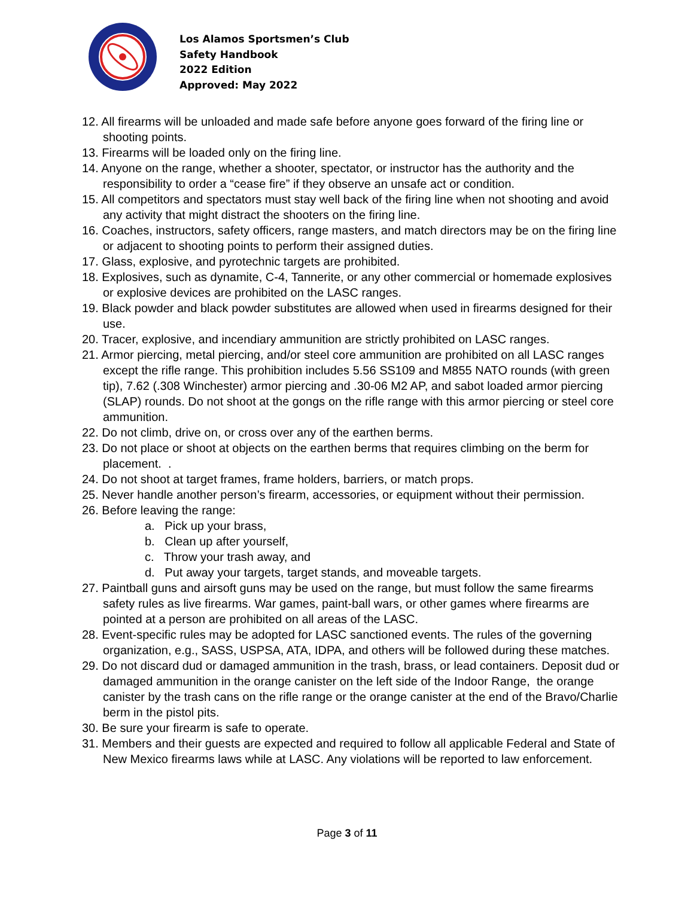Los Alamos Sportsmen’s Club
Safety Handbook
2022 Edition
Approved: May 2022
12. All firearms will be unloaded and made safe before anyone goes forward of the firing line or shooting points.
13. Firearms will be loaded only on the firing line.
14. Anyone on the range, whether a shooter, spectator, or instructor has the authority and the responsibility to order a “cease fire” if they observe an unsafe act or condition.
15. All competitors and spectators must stay well back of the firing line when not shooting and avoid any activity that might distract the shooters on the firing line.
16. Coaches, instructors, safety officers, range masters, and match directors may be on the firing line or adjacent to shooting points to perform their assigned duties.
17. Glass, explosive, and pyrotechnic targets are prohibited.
18. Explosives, such as dynamite, C-4, Tannerite, or any other commercial or homemade explosives or explosive devices are prohibited on the LASC ranges.
19. Black powder and black powder substitutes are allowed when used in firearms designed for their use.
20. Tracer, explosive, and incendiary ammunition are strictly prohibited on LASC ranges.
21. Armor piercing, metal piercing, and/or steel core ammunition are prohibited on all LASC ranges except the rifle range. This prohibition includes 5.56 SS109 and M855 NATO rounds (with green tip), 7.62 (.308 Winchester) armor piercing and .30-06 M2 AP, and sabot loaded armor piercing (SLAP) rounds. Do not shoot at the gongs on the rifle range with this armor piercing or steel core ammunition.
22. Do not climb, drive on, or cross over any of the earthen berms.
23. Do not place or shoot at objects on the earthen berms that requires climbing on the berm for placement. .
24. Do not shoot at target frames, frame holders, barriers, or match props.
25. Never handle another person’s firearm, accessories, or equipment without their permission.
26. Before leaving the range:
a. Pick up your brass,
b. Clean up after yourself,
c. Throw your trash away, and
d. Put away your targets, target stands, and moveable targets.
27. Paintball guns and airsoft guns may be used on the range, but must follow the same firearms safety rules as live firearms. War games, paint-ball wars, or other games where firearms are pointed at a person are prohibited on all areas of the LASC.
28. Event-specific rules may be adopted for LASC sanctioned events. The rules of the governing organization, e.g., SASS, USPSA, ATA, IDPA, and others will be followed during these matches.
29. Do not discard dud or damaged ammunition in the trash, brass, or lead containers. Deposit dud or damaged ammunition in the orange canister on the left side of the Indoor Range, the orange canister by the trash cans on the rifle range or the orange canister at the end of the Bravo/Charlie berm in the pistol pits.
30. Be sure your firearm is safe to operate.
31. Members and their guests are expected and required to follow all applicable Federal and State of New Mexico firearms laws while at LASC. Any violations will be reported to law enforcement.
Page 3 of 11